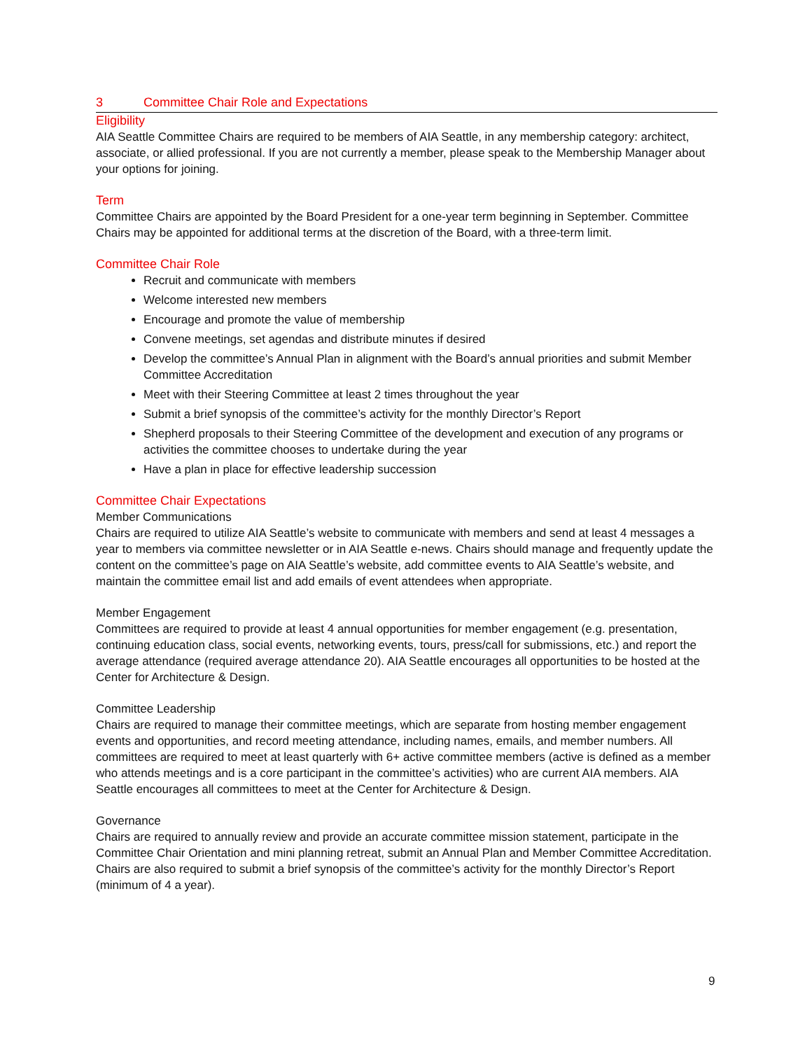3 Committee Chair Role and Expectations
Eligibility
AIA Seattle Committee Chairs are required to be members of AIA Seattle, in any membership category: architect, associate, or allied professional. If you are not currently a member, please speak to the Membership Manager about your options for joining.
Term
Committee Chairs are appointed by the Board President for a one-year term beginning in September. Committee Chairs may be appointed for additional terms at the discretion of the Board, with a three-term limit.
Committee Chair Role
Recruit and communicate with members
Welcome interested new members
Encourage and promote the value of membership
Convene meetings, set agendas and distribute minutes if desired
Develop the committee’s Annual Plan in alignment with the Board’s annual priorities and submit Member Committee Accreditation
Meet with their Steering Committee at least 2 times throughout the year
Submit a brief synopsis of the committee’s activity for the monthly Director’s Report
Shepherd proposals to their Steering Committee of the development and execution of any programs or activities the committee chooses to undertake during the year
Have a plan in place for effective leadership succession
Committee Chair Expectations
Member Communications
Chairs are required to utilize AIA Seattle’s website to communicate with members and send at least 4 messages a year to members via committee newsletter or in AIA Seattle e-news. Chairs should manage and frequently update the content on the committee’s page on AIA Seattle’s website, add committee events to AIA Seattle’s website, and maintain the committee email list and add emails of event attendees when appropriate.
Member Engagement
Committees are required to provide at least 4 annual opportunities for member engagement (e.g. presentation, continuing education class, social events, networking events, tours, press/call for submissions, etc.) and report the average attendance (required average attendance 20). AIA Seattle encourages all opportunities to be hosted at the Center for Architecture & Design.
Committee Leadership
Chairs are required to manage their committee meetings, which are separate from hosting member engagement events and opportunities, and record meeting attendance, including names, emails, and member numbers. All committees are required to meet at least quarterly with 6+ active committee members (active is defined as a member who attends meetings and is a core participant in the committee’s activities) who are current AIA members. AIA Seattle encourages all committees to meet at the Center for Architecture & Design.
Governance
Chairs are required to annually review and provide an accurate committee mission statement, participate in the Committee Chair Orientation and mini planning retreat, submit an Annual Plan and Member Committee Accreditation. Chairs are also required to submit a brief synopsis of the committee’s activity for the monthly Director’s Report (minimum of 4 a year).
9